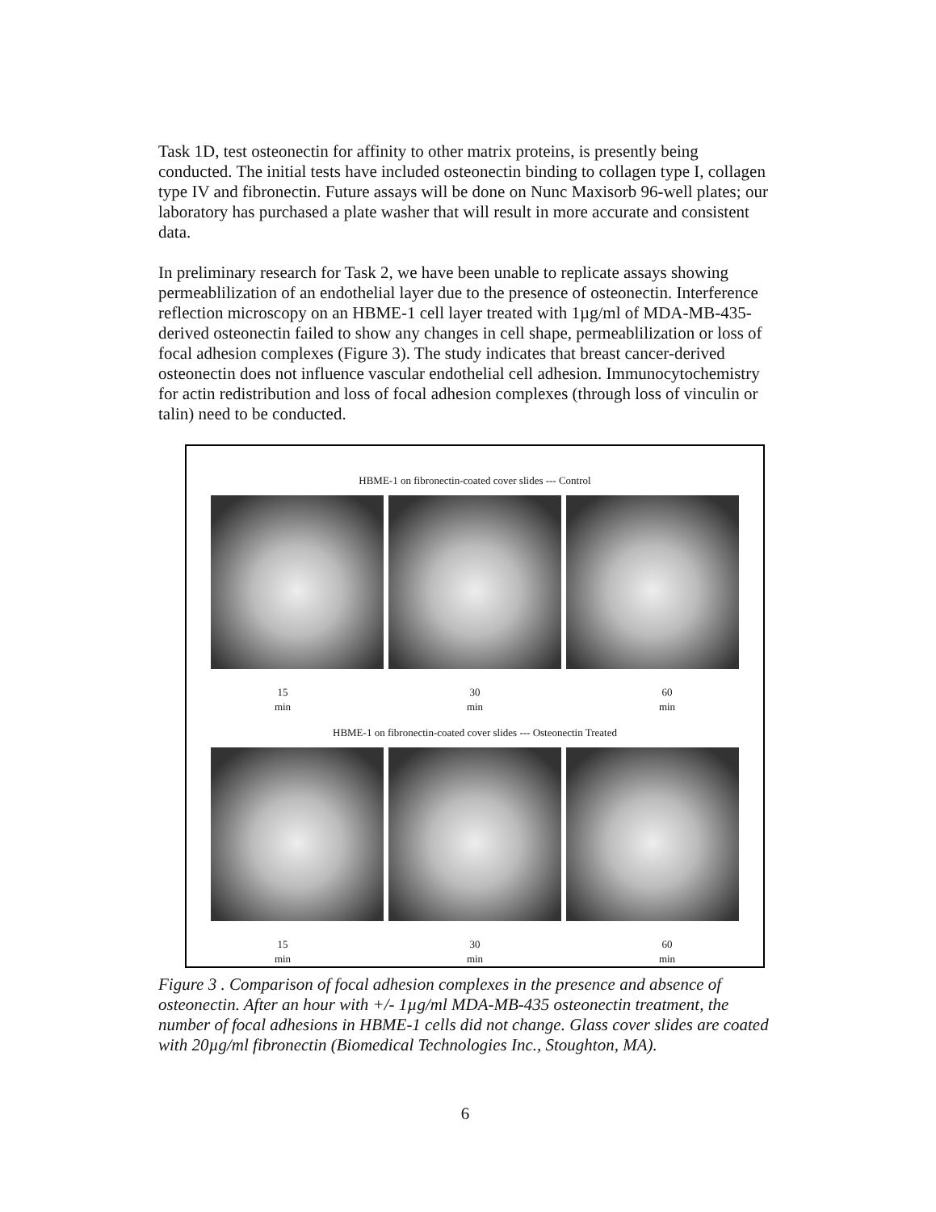Task 1D, test osteonectin for affinity to other matrix proteins, is presently being conducted. The initial tests have included osteonectin binding to collagen type I, collagen type IV and fibronectin. Future assays will be done on Nunc Maxisorb 96-well plates; our laboratory has purchased a plate washer that will result in more accurate and consistent data.
In preliminary research for Task 2, we have been unable to replicate assays showing permeablilization of an endothelial layer due to the presence of osteonectin. Interference reflection microscopy on an HBME-1 cell layer treated with 1µg/ml of MDA-MB-435-derived osteonectin failed to show any changes in cell shape, permeablilization or loss of focal adhesion complexes (Figure 3). The study indicates that breast cancer-derived osteonectin does not influence vascular endothelial cell adhesion. Immunocytochemistry for actin redistribution and loss of focal adhesion complexes (through loss of vinculin or talin) need to be conducted.
HBME-1 on fibronectin-coated cover slides --- Control
15
min
30
min
60
min
HBME-1 on fibronectin-coated cover slides --- Osteonectin Treated
15
min
30
min
60
min
Figure 3 . Comparison of focal adhesion complexes in the presence and absence of osteonectin. After an hour with +/- 1µg/ml MDA-MB-435 osteonectin treatment, the number of focal adhesions in HBME-1 cells did not change. Glass cover slides are coated with 20µg/ml fibronectin (Biomedical Technologies Inc., Stoughton, MA).
6